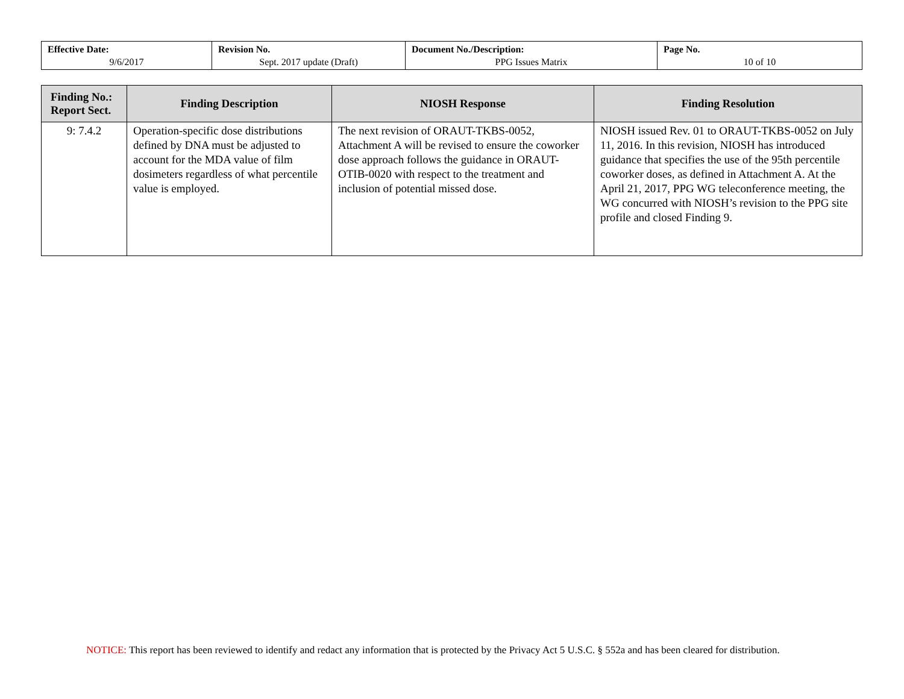| Effective Date: 9/6/2017 | Revision No. Sept. 2017 update (Draft) | Document No./Description: PPG Issues Matrix | Page No. 10 of 10 |
| Finding No.: Report Sect. | Finding Description | NIOSH Response | Finding Resolution |
| --- | --- | --- | --- |
| 9: 7.4.2 | Operation-specific dose distributions defined by DNA must be adjusted to account for the MDA value of film dosimeters regardless of what percentile value is employed. | The next revision of ORAUT-TKBS-0052, Attachment A will be revised to ensure the coworker dose approach follows the guidance in ORAUT-OTIB-0020 with respect to the treatment and inclusion of potential missed dose. | NIOSH issued Rev. 01 to ORAUT-TKBS-0052 on July 11, 2016. In this revision, NIOSH has introduced guidance that specifies the use of the 95th percentile coworker doses, as defined in Attachment A. At the April 21, 2017, PPG WG teleconference meeting, the WG concurred with NIOSH’s revision to the PPG site profile and closed Finding 9. |
NOTICE: This report has been reviewed to identify and redact any information that is protected by the Privacy Act 5 U.S.C. § 552a and has been cleared for distribution.